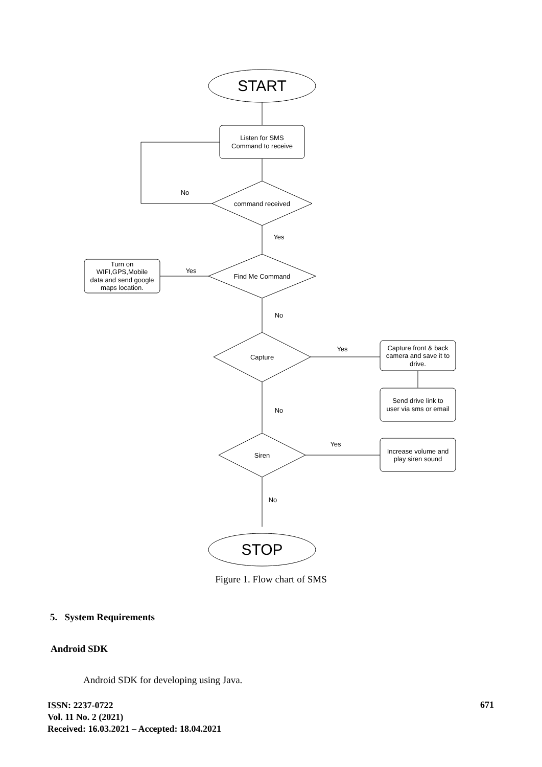START
Listen for SMS
Command to receive
No
command received
Yes
Yes
Find Me Command
Turn on
WIFI,GPS,Mobile
data and send google
maps location.
No
Capture
Yes
Capture front & back
camera and save it to
drive.
Send drive link to
user via sms or email
No
Siren
Yes
Increase volume and
play siren sound
No
STOP
Figure 1. Flow chart of SMS
5. System Requirements
Android SDK
Android SDK for developing using Java.
ISSN: 2237-0722
Vol. 11 No. 2 (2021)
Received: 16.03.2021 – Accepted: 18.04.2021
671